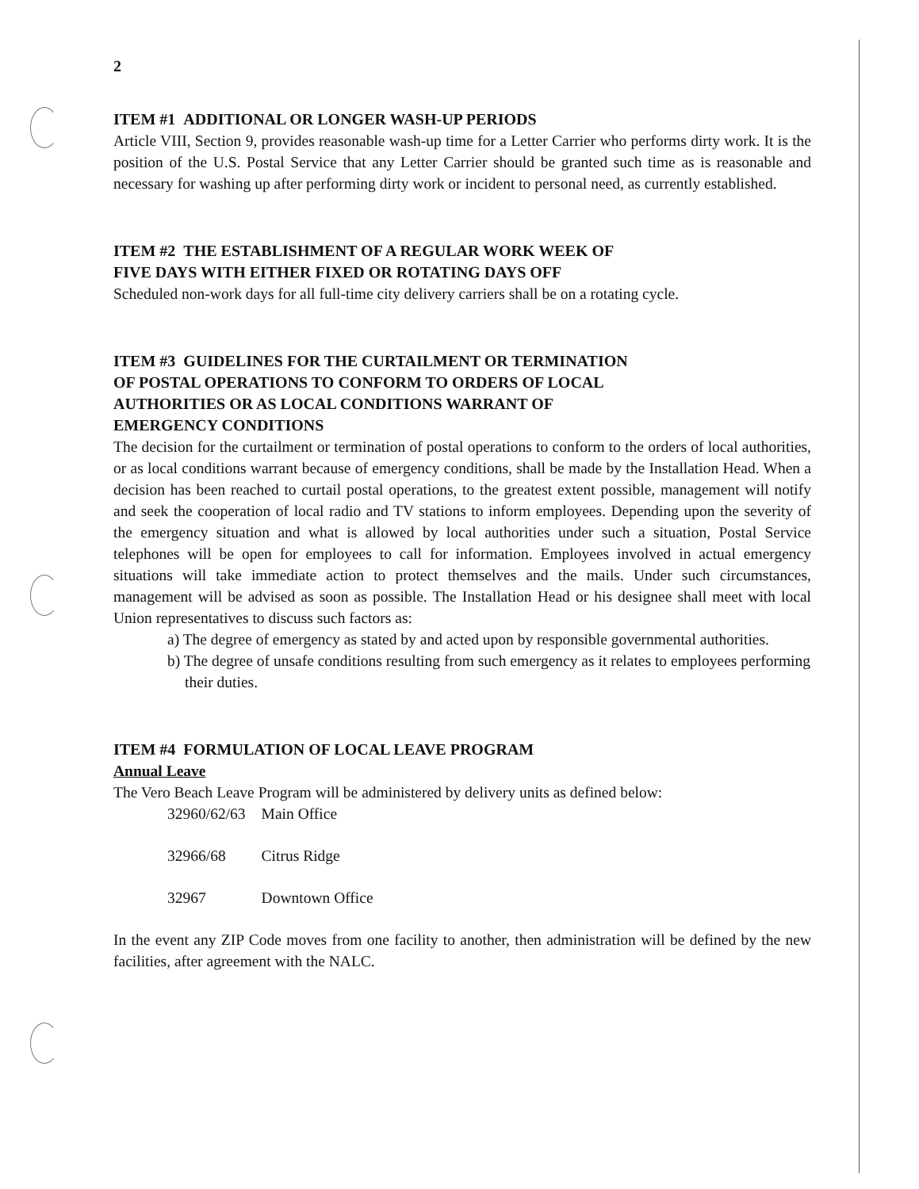2
ITEM #1 ADDITIONAL OR LONGER WASH-UP PERIODS
Article VIII, Section 9, provides reasonable wash-up time for a Letter Carrier who performs dirty work. It is the position of the U.S. Postal Service that any Letter Carrier should be granted such time as is reasonable and necessary for washing up after performing dirty work or incident to personal need, as currently established.
ITEM #2 THE ESTABLISHMENT OF A REGULAR WORK WEEK OF
FIVE DAYS WITH EITHER FIXED OR ROTATING DAYS OFF
Scheduled non-work days for all full-time city delivery carriers shall be on a rotating cycle.
ITEM #3 GUIDELINES FOR THE CURTAILMENT OR TERMINATION
OF POSTAL OPERATIONS TO CONFORM TO ORDERS OF LOCAL
AUTHORITIES OR AS LOCAL CONDITIONS WARRANT OF
EMERGENCY CONDITIONS
The decision for the curtailment or termination of postal operations to conform to the orders of local authorities, or as local conditions warrant because of emergency conditions, shall be made by the Installation Head. When a decision has been reached to curtail postal operations, to the greatest extent possible, management will notify and seek the cooperation of local radio and TV stations to inform employees. Depending upon the severity of the emergency situation and what is allowed by local authorities under such a situation, Postal Service telephones will be open for employees to call for information. Employees involved in actual emergency situations will take immediate action to protect themselves and the mails. Under such circumstances, management will be advised as soon as possible. The Installation Head or his designee shall meet with local Union representatives to discuss such factors as:
a) The degree of emergency as stated by and acted upon by responsible governmental authorities.
b) The degree of unsafe conditions resulting from such emergency as it relates to employees performing their duties.
ITEM #4 FORMULATION OF LOCAL LEAVE PROGRAM
Annual Leave
The Vero Beach Leave Program will be administered by delivery units as defined below:
| 32960/62/63 | Main Office |
| 32966/68 | Citrus Ridge |
| 32967 | Downtown Office |
In the event any ZIP Code moves from one facility to another, then administration will be defined by the new facilities, after agreement with the NALC.